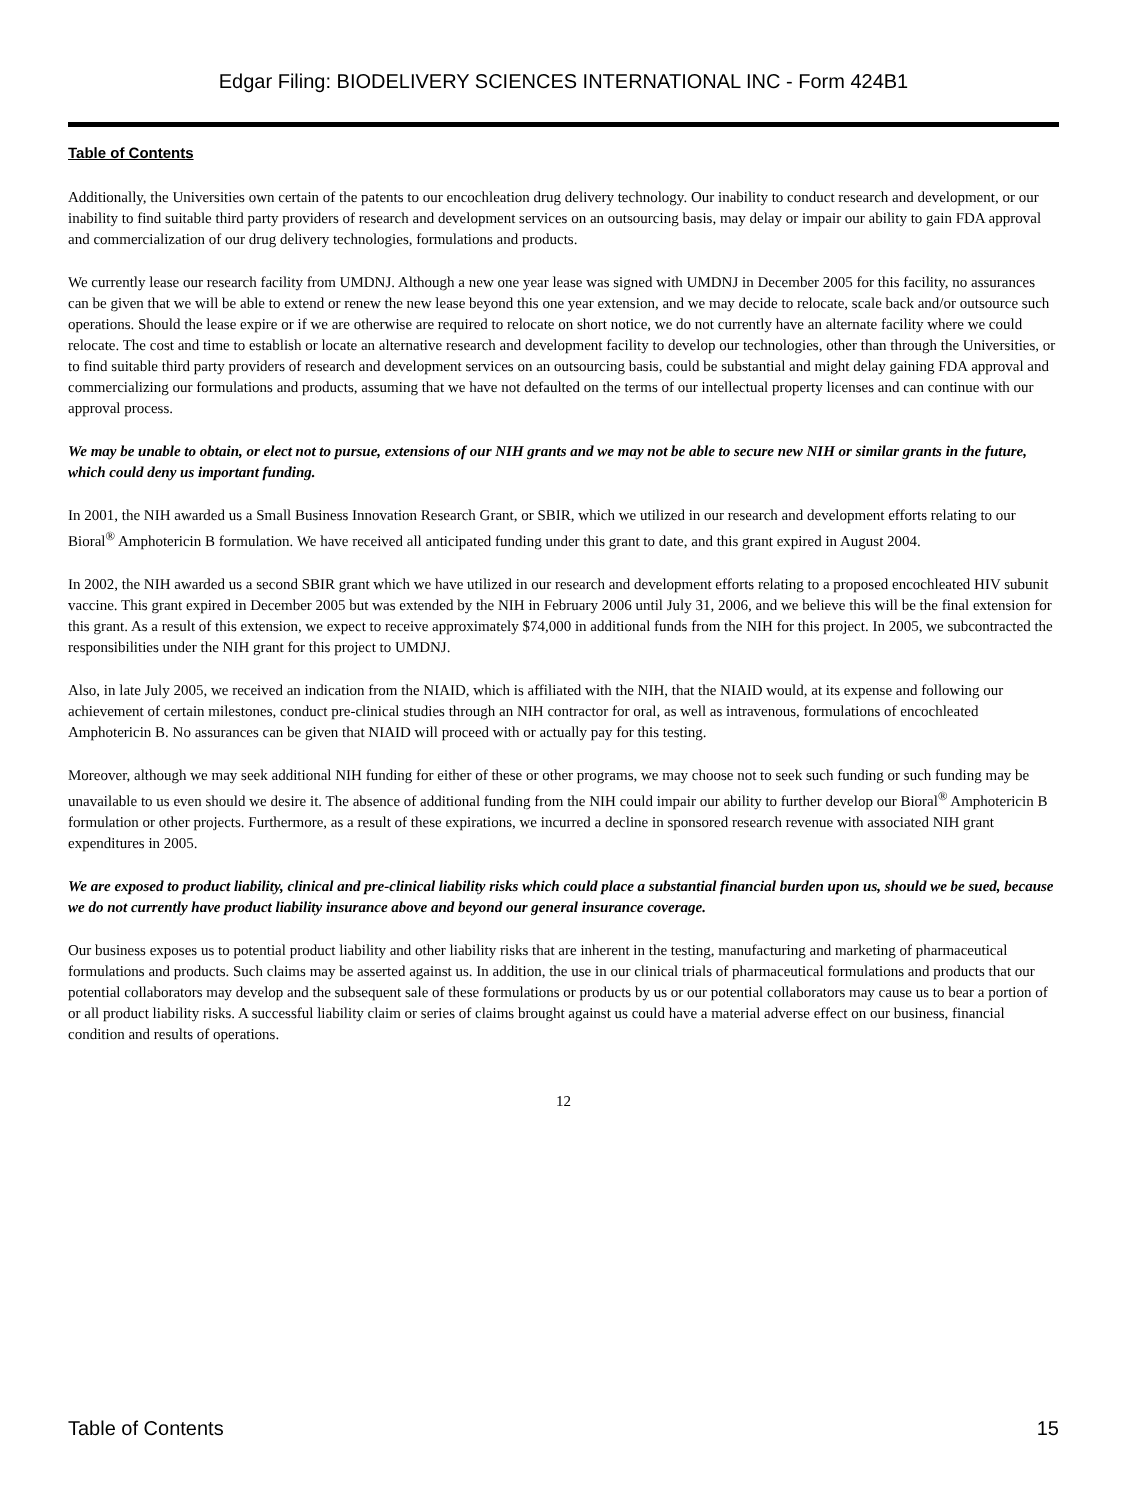Edgar Filing: BIODELIVERY SCIENCES INTERNATIONAL INC - Form 424B1
Table of Contents
Additionally, the Universities own certain of the patents to our encochleation drug delivery technology. Our inability to conduct research and development, or our inability to find suitable third party providers of research and development services on an outsourcing basis, may delay or impair our ability to gain FDA approval and commercialization of our drug delivery technologies, formulations and products.
We currently lease our research facility from UMDNJ. Although a new one year lease was signed with UMDNJ in December 2005 for this facility, no assurances can be given that we will be able to extend or renew the new lease beyond this one year extension, and we may decide to relocate, scale back and/or outsource such operations. Should the lease expire or if we are otherwise are required to relocate on short notice, we do not currently have an alternate facility where we could relocate. The cost and time to establish or locate an alternative research and development facility to develop our technologies, other than through the Universities, or to find suitable third party providers of research and development services on an outsourcing basis, could be substantial and might delay gaining FDA approval and commercializing our formulations and products, assuming that we have not defaulted on the terms of our intellectual property licenses and can continue with our approval process.
We may be unable to obtain, or elect not to pursue, extensions of our NIH grants and we may not be able to secure new NIH or similar grants in the future, which could deny us important funding.
In 2001, the NIH awarded us a Small Business Innovation Research Grant, or SBIR, which we utilized in our research and development efforts relating to our Bioral<sup>®</sup> Amphotericin B formulation. We have received all anticipated funding under this grant to date, and this grant expired in August 2004.
In 2002, the NIH awarded us a second SBIR grant which we have utilized in our research and development efforts relating to a proposed encochleated HIV subunit vaccine. This grant expired in December 2005 but was extended by the NIH in February 2006 until July 31, 2006, and we believe this will be the final extension for this grant. As a result of this extension, we expect to receive approximately $74,000 in additional funds from the NIH for this project. In 2005, we subcontracted the responsibilities under the NIH grant for this project to UMDNJ.
Also, in late July 2005, we received an indication from the NIAID, which is affiliated with the NIH, that the NIAID would, at its expense and following our achievement of certain milestones, conduct pre-clinical studies through an NIH contractor for oral, as well as intravenous, formulations of encochleated Amphotericin B. No assurances can be given that NIAID will proceed with or actually pay for this testing.
Moreover, although we may seek additional NIH funding for either of these or other programs, we may choose not to seek such funding or such funding may be unavailable to us even should we desire it. The absence of additional funding from the NIH could impair our ability to further develop our Bioral<sup>®</sup> Amphotericin B formulation or other projects. Furthermore, as a result of these expirations, we incurred a decline in sponsored research revenue with associated NIH grant expenditures in 2005.
We are exposed to product liability, clinical and pre-clinical liability risks which could place a substantial financial burden upon us, should we be sued, because we do not currently have product liability insurance above and beyond our general insurance coverage.
Our business exposes us to potential product liability and other liability risks that are inherent in the testing, manufacturing and marketing of pharmaceutical formulations and products. Such claims may be asserted against us. In addition, the use in our clinical trials of pharmaceutical formulations and products that our potential collaborators may develop and the subsequent sale of these formulations or products by us or our potential collaborators may cause us to bear a portion of or all product liability risks. A successful liability claim or series of claims brought against us could have a material adverse effect on our business, financial condition and results of operations.
12
Table of Contents 15